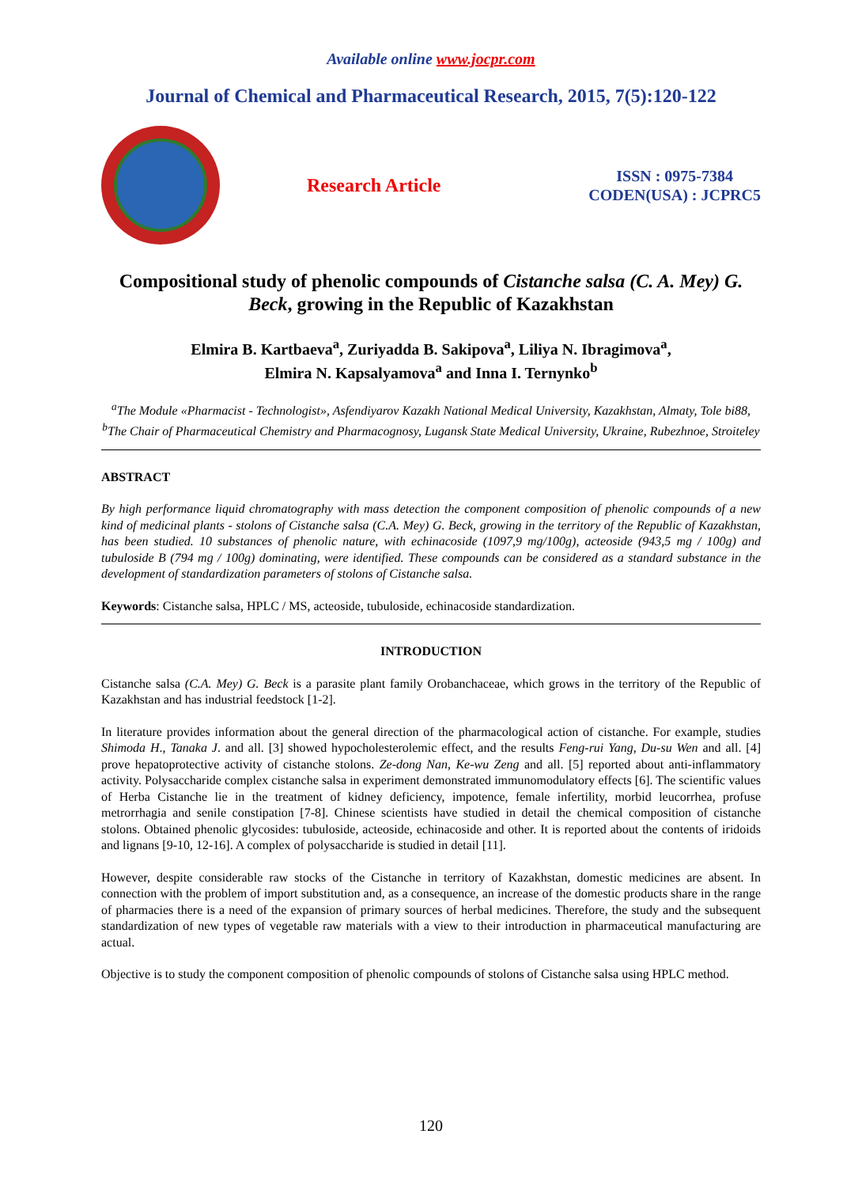Available online www.jocpr.com
Journal of Chemical and Pharmaceutical Research, 2015, 7(5):120-122
Research Article
ISSN : 0975-7384
CODEN(USA) : JCPRC5
Compositional study of phenolic compounds of Cistanche salsa (C. A. Mey) G. Beck, growing in the Republic of Kazakhstan
Elmira B. Kartbaeva<sup>a</sup>, Zuriyadda B. Sakipova<sup>a</sup>, Liliya N. Ibragimova<sup>a</sup>,
Elmira N. Kapsalyamova<sup>a</sup> and Inna I. Ternynko<sup>b</sup>
<sup>a</sup> The Module «Pharmacist - Technologist», Asfendiyarov Kazakh National Medical University, Kazakhstan, Almaty, Tole bi88,
<sup>b</sup> The Chair of Pharmaceutical Chemistry and Pharmacognosy, Lugansk State Medical University, Ukraine, Rubezhnoe, Stroiteley
ABSTRACT
By high performance liquid chromatography with mass detection the component composition of phenolic compounds of a new kind of medicinal plants - stolons of Cistanche salsa (C.A. Mey) G. Beck, growing in the territory of the Republic of Kazakhstan, has been studied. 10 substances of phenolic nature, with echinacoside (1097,9 mg/100g), acteoside (943,5 mg / 100g) and tubuloside B (794 mg / 100g) dominating, were identified. These compounds can be considered as a standard substance in the development of standardization parameters of stolons of Cistanche salsa.
Keywords: Cistanche salsa, HPLC / MS, acteoside, tubuloside, echinacoside standardization.
INTRODUCTION
Cistanche salsa (C.A. Mey) G. Beck is a parasite plant family Orobanchaceae, which grows in the territory of the Republic of Kazakhstan and has industrial feedstock [1-2].
In literature provides information about the general direction of the pharmacological action of cistanche. For example, studies Shimoda H., Tanaka J. and all. [3] showed hypocholesterolemic effect, and the results Feng-rui Yang, Du-su Wen and all. [4] prove hepatoprotective activity of cistanche stolons. Ze-dong Nan, Ke-wu Zeng and all. [5] reported about anti-inflammatory activity. Polysaccharide complex cistanche salsa in experiment demonstrated immunomodulatory effects [6]. The scientific values of Herba Cistanche lie in the treatment of kidney deficiency, impotence, female infertility, morbid leucorrhea, profuse metrorrhagia and senile constipation [7-8]. Chinese scientists have studied in detail the chemical composition of cistanche stolons. Obtained phenolic glycosides: tubuloside, acteoside, echinacoside and other. It is reported about the contents of iridoids and lignans [9-10, 12-16]. A complex of polysaccharide is studied in detail [11].
However, despite considerable raw stocks of the Cistanche in territory of Kazakhstan, domestic medicines are absent. In connection with the problem of import substitution and, as a consequence, an increase of the domestic products share in the range of pharmacies there is a need of the expansion of primary sources of herbal medicines. Therefore, the study and the subsequent standardization of new types of vegetable raw materials with a view to their introduction in pharmaceutical manufacturing are actual.
Objective is to study the component composition of phenolic compounds of stolons of Cistanche salsa using HPLC method.
120